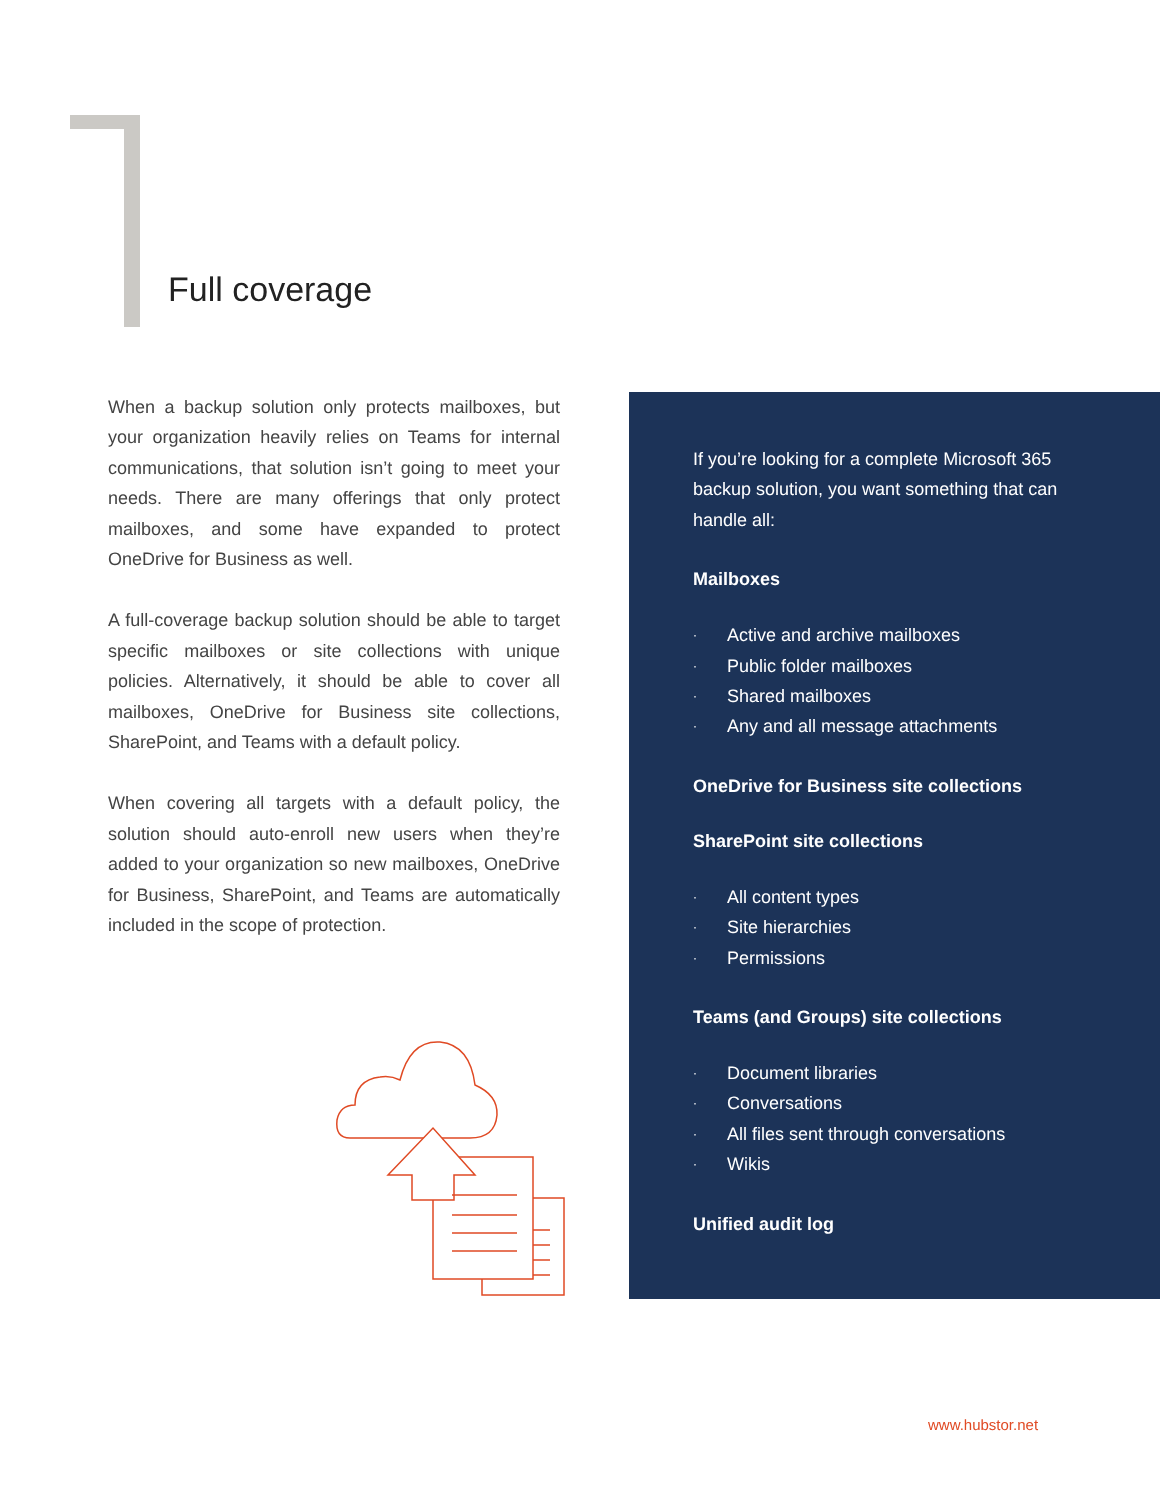Full coverage
When a backup solution only protects mailboxes, but your organization heavily relies on Teams for internal communications, that solution isn’t going to meet your needs. There are many offerings that only protect mailboxes, and some have expanded to protect OneDrive for Business as well.
A full-coverage backup solution should be able to target specific mailboxes or site collections with unique policies. Alternatively, it should be able to cover all mailboxes, OneDrive for Business site collections, SharePoint, and Teams with a default policy.
When covering all targets with a default policy, the solution should auto-enroll new users when they’re added to your organization so new mailboxes, OneDrive for Business, SharePoint, and Teams are automatically included in the scope of protection.
If you’re looking for a complete Microsoft 365 backup solution, you want something that can handle all:
Mailboxes
· Active and archive mailboxes
· Public folder mailboxes
· Shared mailboxes
· Any and all message attachments
OneDrive for Business site collections
SharePoint site collections
· All content types
· Site hierarchies
· Permissions
Teams (and Groups) site collections
· Document libraries
· Conversations
· All files sent through conversations
· Wikis
Unified audit log
www.hubstor.net